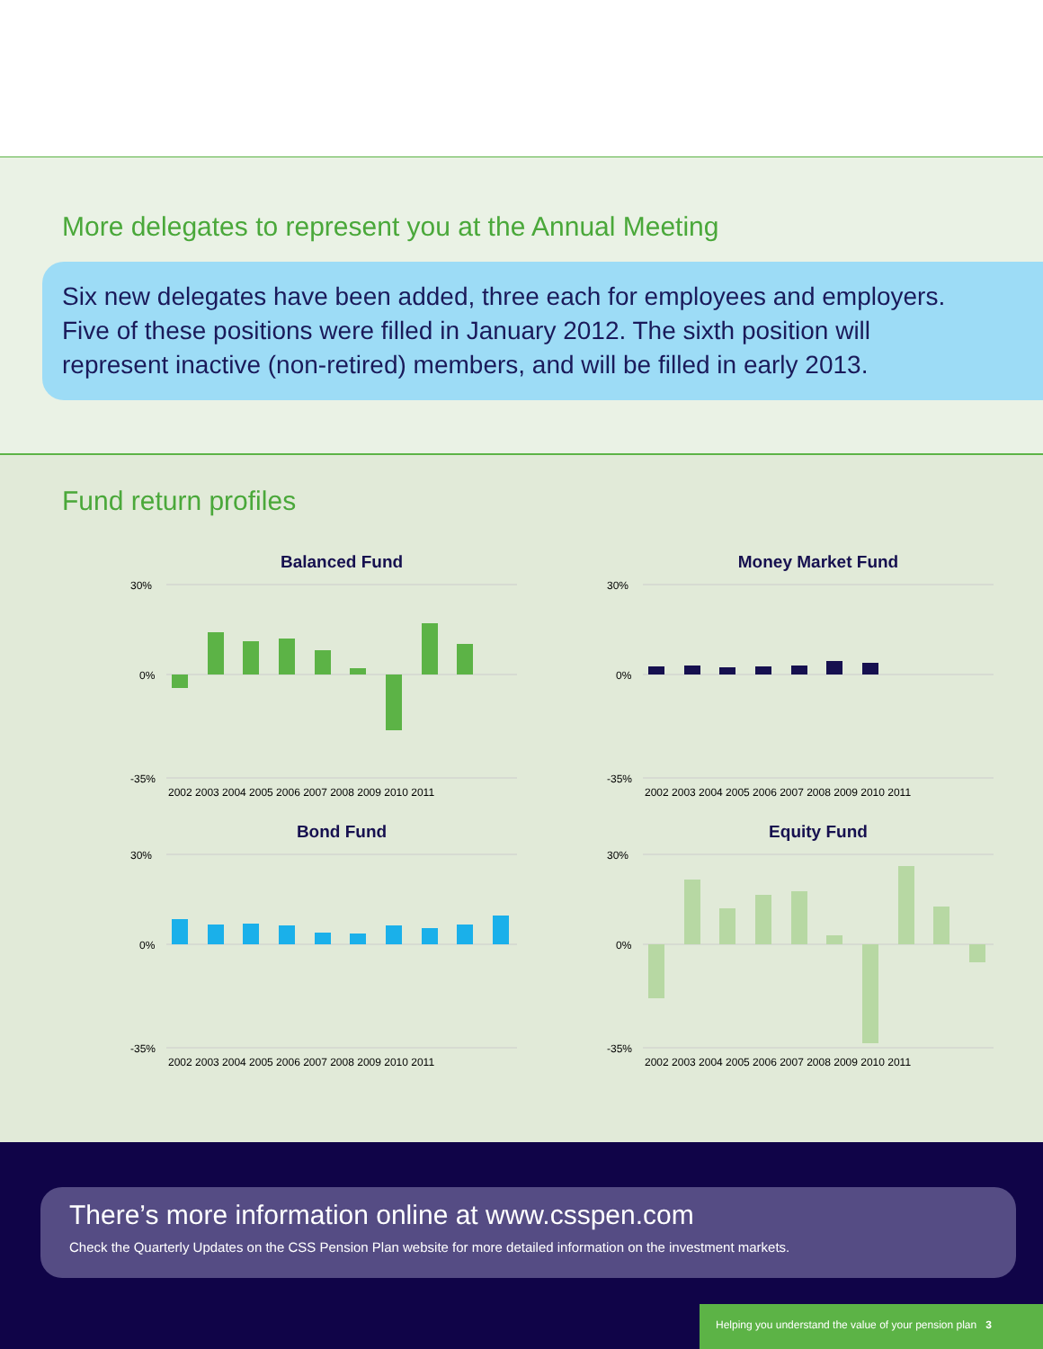More delegates to represent you at the Annual Meeting
Six new delegates have been added, three each for employees and employers.
Five of these positions were filled in January 2012. The sixth position will
represent inactive (non-retired) members, and will be filled in early 2013.
Fund return profiles
Balanced Fund
30%
0%
-35%
2002 2003 2004 2005 2006 2007 2008 2009 2010 2011
Money Market Fund
30%
0%
-35%
2002 2003 2004 2005 2006 2007 2008 2009 2010 2011
Bond Fund
30%
0%
-35%
2002 2003 2004 2005 2006 2007 2008 2009 2010 2011
Equity Fund
30%
0%
-35%
2002 2003 2004 2005 2006 2007 2008 2009 2010 2011
There’s more information online at www.csspen.com
Check the Quarterly Updates on the CSS Pension Plan website for more detailed information on the investment markets.
Helping you understand the value of your pension plan 3